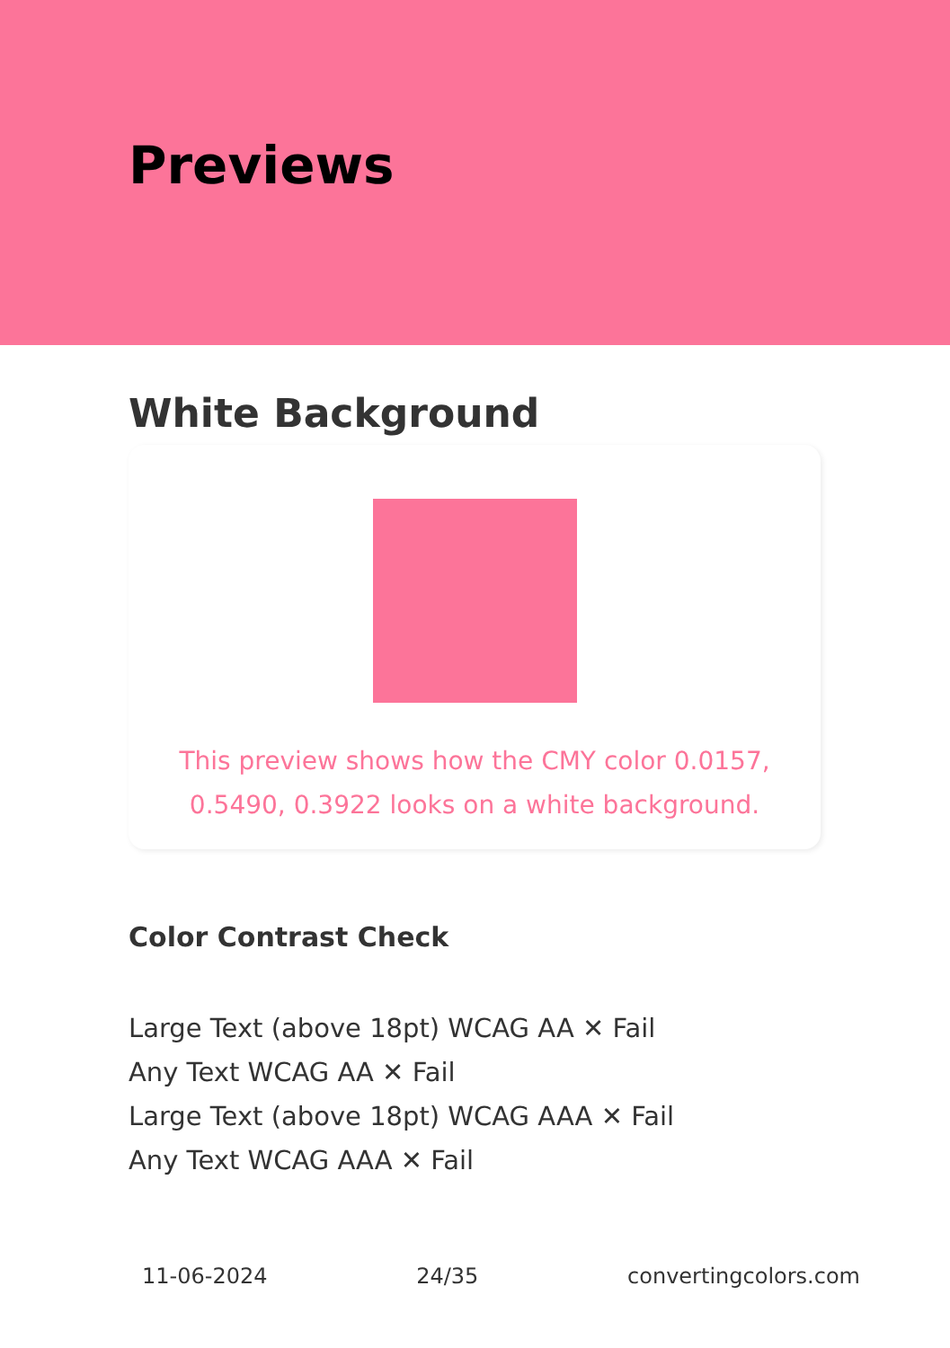Previews
White Background
This preview shows how the CMY color 0.0157, 0.5490, 0.3922 looks on a white background.
Color Contrast Check
Large Text (above 18pt) WCAG AA ✕ Fail
Any Text WCAG AA ✕ Fail
Large Text (above 18pt) WCAG AAA ✕ Fail
Any Text WCAG AAA ✕ Fail
11-06-2024 24/35 convertingcolors.com